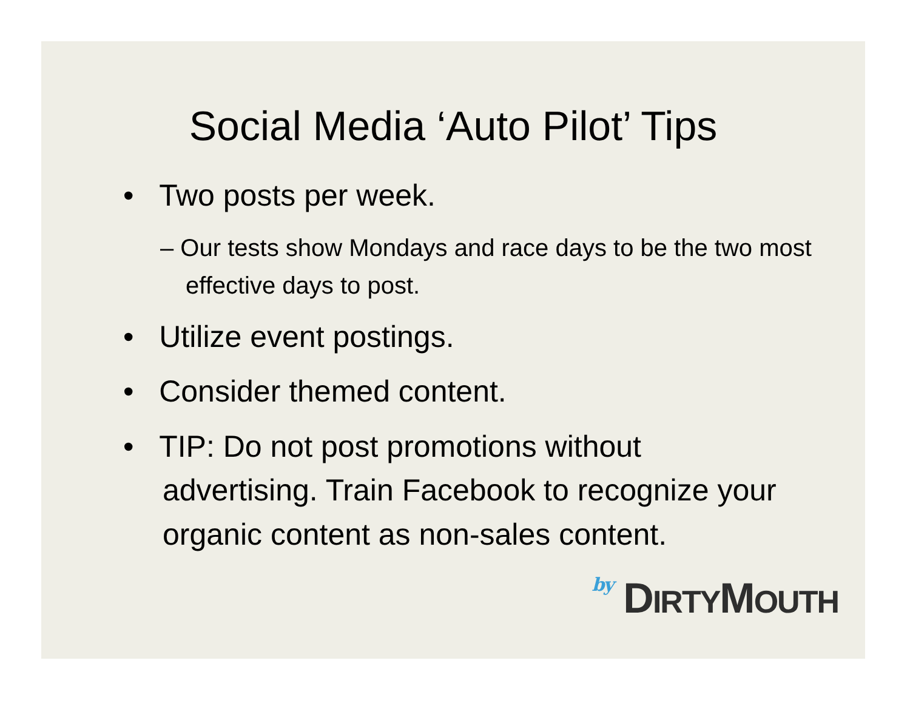Social Media ‘Auto Pilot’ Tips
• Two posts per week.
– Our tests show Mondays and race days to be the two most effective days to post.
• Utilize event postings.
• Consider themed content.
• TIP: Do not post promotions without advertising. Train Facebook to recognize your organic content as non-sales content.
by DIRTYMOUTH